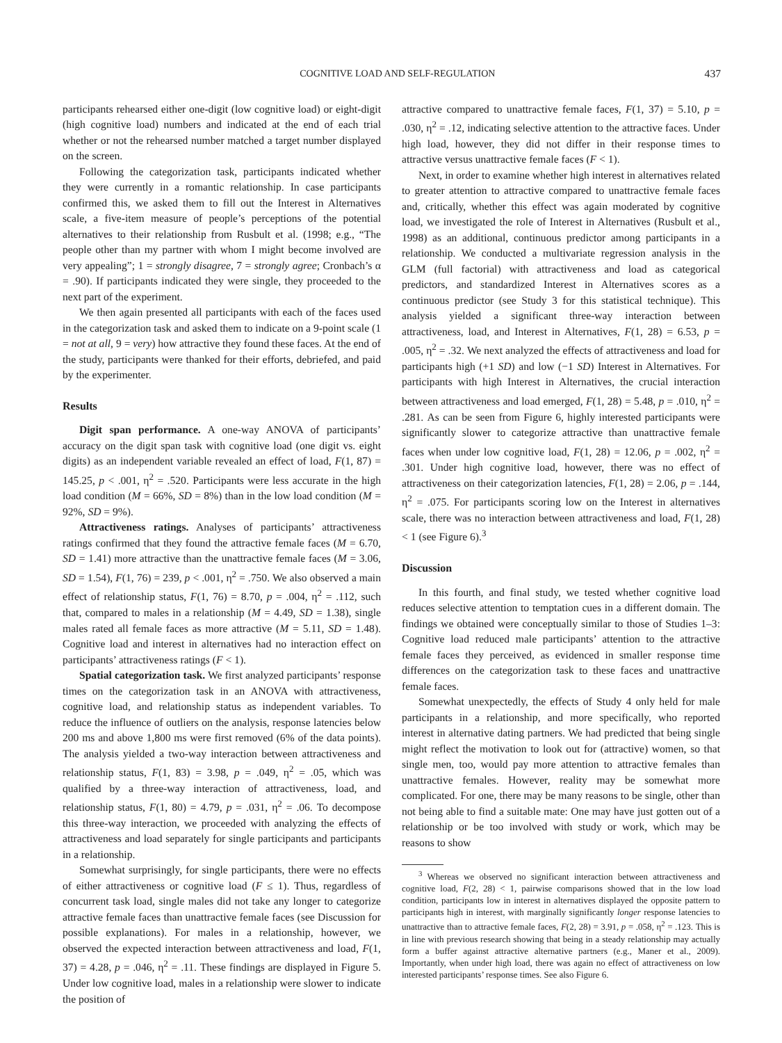COGNITIVE LOAD AND SELF-REGULATION 437
participants rehearsed either one-digit (low cognitive load) or eight-digit (high cognitive load) numbers and indicated at the end of each trial whether or not the rehearsed number matched a target number displayed on the screen.
Following the categorization task, participants indicated whether they were currently in a romantic relationship. In case participants confirmed this, we asked them to fill out the Interest in Alternatives scale, a five-item measure of people’s perceptions of the potential alternatives to their relationship from Rusbult et al. (1998; e.g., “The people other than my partner with whom I might become involved are very appealing”; 1 = strongly disagree, 7 = strongly agree; Cronbach’s α = .90). If participants indicated they were single, they proceeded to the next part of the experiment.
We then again presented all participants with each of the faces used in the categorization task and asked them to indicate on a 9-point scale (1 = not at all, 9 = very) how attractive they found these faces. At the end of the study, participants were thanked for their efforts, debriefed, and paid by the experimenter.
Results
Digit span performance. A one-way ANOVA of participants’ accuracy on the digit span task with cognitive load (one digit vs. eight digits) as an independent variable revealed an effect of load, F(1, 87) = 145.25, p < .001, η<sup>2</sup> = .520. Participants were less accurate in the high load condition (M = 66%, SD = 8%) than in the low load condition (M = 92%, SD = 9%).
Attractiveness ratings. Analyses of participants’ attractiveness ratings confirmed that they found the attractive female faces (M = 6.70, SD = 1.41) more attractive than the unattractive female faces (M = 3.06, SD = 1.54), F(1, 76) = 239, p < .001, η<sup>2</sup> = .750. We also observed a main effect of relationship status, F(1, 76) = 8.70, p = .004, η<sup>2</sup> = .112, such that, compared to males in a relationship (M = 4.49, SD = 1.38), single males rated all female faces as more attractive (M = 5.11, SD = 1.48). Cognitive load and interest in alternatives had no interaction effect on participants’ attractiveness ratings (F < 1).
Spatial categorization task. We first analyzed participants’ response times on the categorization task in an ANOVA with attractiveness, cognitive load, and relationship status as independent variables. To reduce the influence of outliers on the analysis, response latencies below 200 ms and above 1,800 ms were first removed (6% of the data points). The analysis yielded a two-way interaction between attractiveness and relationship status, F(1, 83) = 3.98, p = .049, η<sup>2</sup> = .05, which was qualified by a three-way interaction of attractiveness, load, and relationship status, F(1, 80) = 4.79, p = .031, η<sup>2</sup> = .06. To decompose this three-way interaction, we proceeded with analyzing the effects of attractiveness and load separately for single participants and participants in a relationship.
Somewhat surprisingly, for single participants, there were no effects of either attractiveness or cognitive load (F ≤ 1). Thus, regardless of concurrent task load, single males did not take any longer to categorize attractive female faces than unattractive female faces (see Discussion for possible explanations). For males in a relationship, however, we observed the expected interaction between attractiveness and load, F(1, 37) = 4.28, p = .046, η<sup>2</sup> = .11. These findings are displayed in Figure 5. Under low cognitive load, males in a relationship were slower to indicate the position of
attractive compared to unattractive female faces, F(1, 37) = 5.10, p = .030, η<sup>2</sup> = .12, indicating selective attention to the attractive faces. Under high load, however, they did not differ in their response times to attractive versus unattractive female faces (F < 1).
Next, in order to examine whether high interest in alternatives related to greater attention to attractive compared to unattractive female faces and, critically, whether this effect was again moderated by cognitive load, we investigated the role of Interest in Alternatives (Rusbult et al., 1998) as an additional, continuous predictor among participants in a relationship. We conducted a multivariate regression analysis in the GLM (full factorial) with attractiveness and load as categorical predictors, and standardized Interest in Alternatives scores as a continuous predictor (see Study 3 for this statistical technique). This analysis yielded a significant three-way interaction between attractiveness, load, and Interest in Alternatives, F(1, 28) = 6.53, p = .005, η<sup>2</sup> = .32. We next analyzed the effects of attractiveness and load for participants high (+1 SD) and low (−1 SD) Interest in Alternatives. For participants with high Interest in Alternatives, the crucial interaction between attractiveness and load emerged, F(1, 28) = 5.48, p = .010, η<sup>2</sup> = .281. As can be seen from Figure 6, highly interested participants were significantly slower to categorize attractive than unattractive female faces when under low cognitive load, F(1, 28) = 12.06, p = .002, η<sup>2</sup> = .301. Under high cognitive load, however, there was no effect of attractiveness on their categorization latencies, F(1, 28) = 2.06, p = .144, η<sup>2</sup> = .075. For participants scoring low on the Interest in alternatives scale, there was no interaction between attractiveness and load, F(1, 28) < 1 (see Figure 6).<sup>3</sup>
Discussion
In this fourth, and final study, we tested whether cognitive load reduces selective attention to temptation cues in a different domain. The findings we obtained were conceptually similar to those of Studies 1–3: Cognitive load reduced male participants’ attention to the attractive female faces they perceived, as evidenced in smaller response time differences on the categorization task to these faces and unattractive female faces.
Somewhat unexpectedly, the effects of Study 4 only held for male participants in a relationship, and more specifically, who reported interest in alternative dating partners. We had predicted that being single might reflect the motivation to look out for (attractive) women, so that single men, too, would pay more attention to attractive females than unattractive females. However, reality may be somewhat more complicated. For one, there may be many reasons to be single, other than not being able to find a suitable mate: One may have just gotten out of a relationship or be too involved with study or work, which may be reasons to show
<sup>3</sup> Whereas we observed no significant interaction between attractiveness and cognitive load, F(2, 28) < 1, pairwise comparisons showed that in the low load condition, participants low in interest in alternatives displayed the opposite pattern to participants high in interest, with marginally significantly longer response latencies to unattractive than to attractive female faces, F(2, 28) = 3.91, p = .058, η<sup>2</sup> = .123. This is in line with previous research showing that being in a steady relationship may actually form a buffer against attractive alternative partners (e.g., Maner et al., 2009). Importantly, when under high load, there was again no effect of attractiveness on low interested participants’ response times. See also Figure 6.